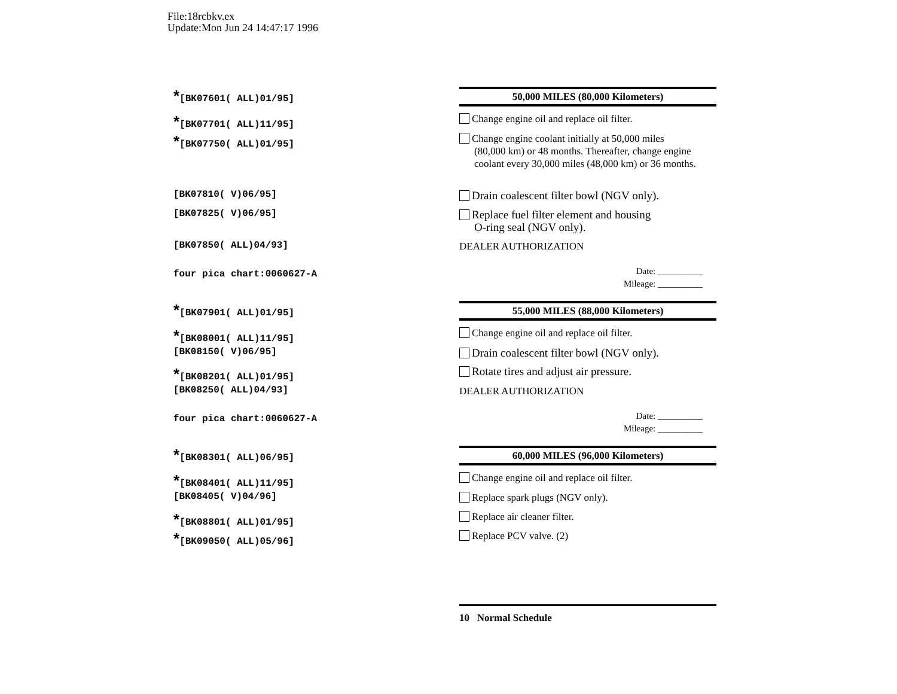File:18rcbkv.ex
Update:Mon Jun 24 14:47:17 1996
*[BK07601( ALL)01/95]
50,000 MILES (80,000 Kilometers)
*[BK07701( ALL)11/95]
Change engine oil and replace oil filter.
*[BK07750( ALL)01/95]
Change engine coolant initially at 50,000 miles
(80,000 km) or 48 months. Thereafter, change engine coolant every 30,000 miles (48,000 km) or 36 months.
[BK07810( V)06/95]
Drain coalescent filter bowl (NGV only).
[BK07825( V)06/95]
Replace fuel filter element and housing
O-ring seal (NGV only).
[BK07850( ALL)04/93]
DEALER AUTHORIZATION
four pica chart:0060627-A
Date: __________
Mileage: __________
*[BK07901( ALL)01/95]
55,000 MILES (88,000 Kilometers)
*[BK08001( ALL)11/95]
Change engine oil and replace oil filter.
[BK08150( V)06/95]
Drain coalescent filter bowl (NGV only).
*[BK08201( ALL)01/95]
Rotate tires and adjust air pressure.
[BK08250( ALL)04/93]
DEALER AUTHORIZATION
four pica chart:0060627-A
Date: __________
Mileage: __________
*[BK08301( ALL)06/95]
60,000 MILES (96,000 Kilometers)
*[BK08401( ALL)11/95]
Change engine oil and replace oil filter.
[BK08405( V)04/96]
Replace spark plugs (NGV only).
*[BK08801( ALL)01/95]
Replace air cleaner filter.
*[BK09050( ALL)05/96]
Replace PCV valve. (2)
10 Normal Schedule